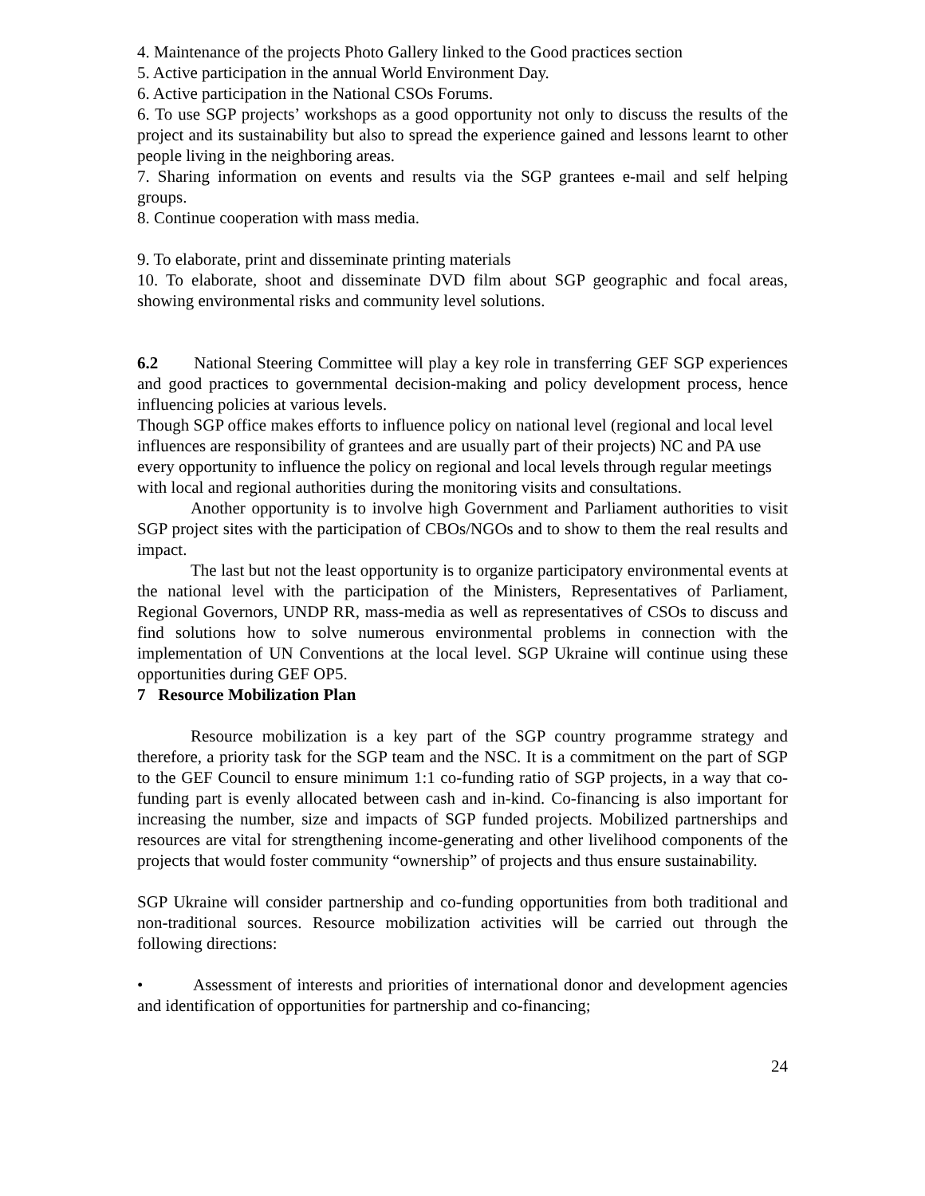4. Maintenance of the projects Photo Gallery linked to the Good practices section
5. Active participation in the annual World Environment Day.
6. Active participation in the National CSOs Forums.
6. To use SGP projects’ workshops as a good opportunity not only to discuss the results of the project and its sustainability but also to spread the experience gained and lessons learnt to other people living in the neighboring areas.
7. Sharing information on events and results via the SGP grantees e-mail and self helping groups.
8. Continue cooperation with mass media.
9. To elaborate, print and disseminate printing materials
10. To elaborate, shoot and disseminate DVD film about SGP geographic and focal areas, showing environmental risks and community level solutions.
6.2 National Steering Committee will play a key role in transferring GEF SGP experiences and good practices to governmental decision-making and policy development process, hence influencing policies at various levels.
Though SGP office makes efforts to influence policy on national level (regional and local level influences are responsibility of grantees and are usually part of their projects) NC and PA use every opportunity to influence the policy on regional and local levels through regular meetings with local and regional authorities during the monitoring visits and consultations.
Another opportunity is to involve high Government and Parliament authorities to visit SGP project sites with the participation of CBOs/NGOs and to show to them the real results and impact.
The last but not the least opportunity is to organize participatory environmental events at the national level with the participation of the Ministers, Representatives of Parliament, Regional Governors, UNDP RR, mass-media as well as representatives of CSOs to discuss and find solutions how to solve numerous environmental problems in connection with the implementation of UN Conventions at the local level. SGP Ukraine will continue using these opportunities during GEF OP5.
7 Resource Mobilization Plan
Resource mobilization is a key part of the SGP country programme strategy and therefore, a priority task for the SGP team and the NSC. It is a commitment on the part of SGP to the GEF Council to ensure minimum 1:1 co-funding ratio of SGP projects, in a way that co-funding part is evenly allocated between cash and in-kind. Co-financing is also important for increasing the number, size and impacts of SGP funded projects. Mobilized partnerships and resources are vital for strengthening income-generating and other livelihood components of the projects that would foster community “ownership” of projects and thus ensure sustainability.
SGP Ukraine will consider partnership and co-funding opportunities from both traditional and non-traditional sources. Resource mobilization activities will be carried out through the following directions:
• Assessment of interests and priorities of international donor and development agencies and identification of opportunities for partnership and co-financing;
24